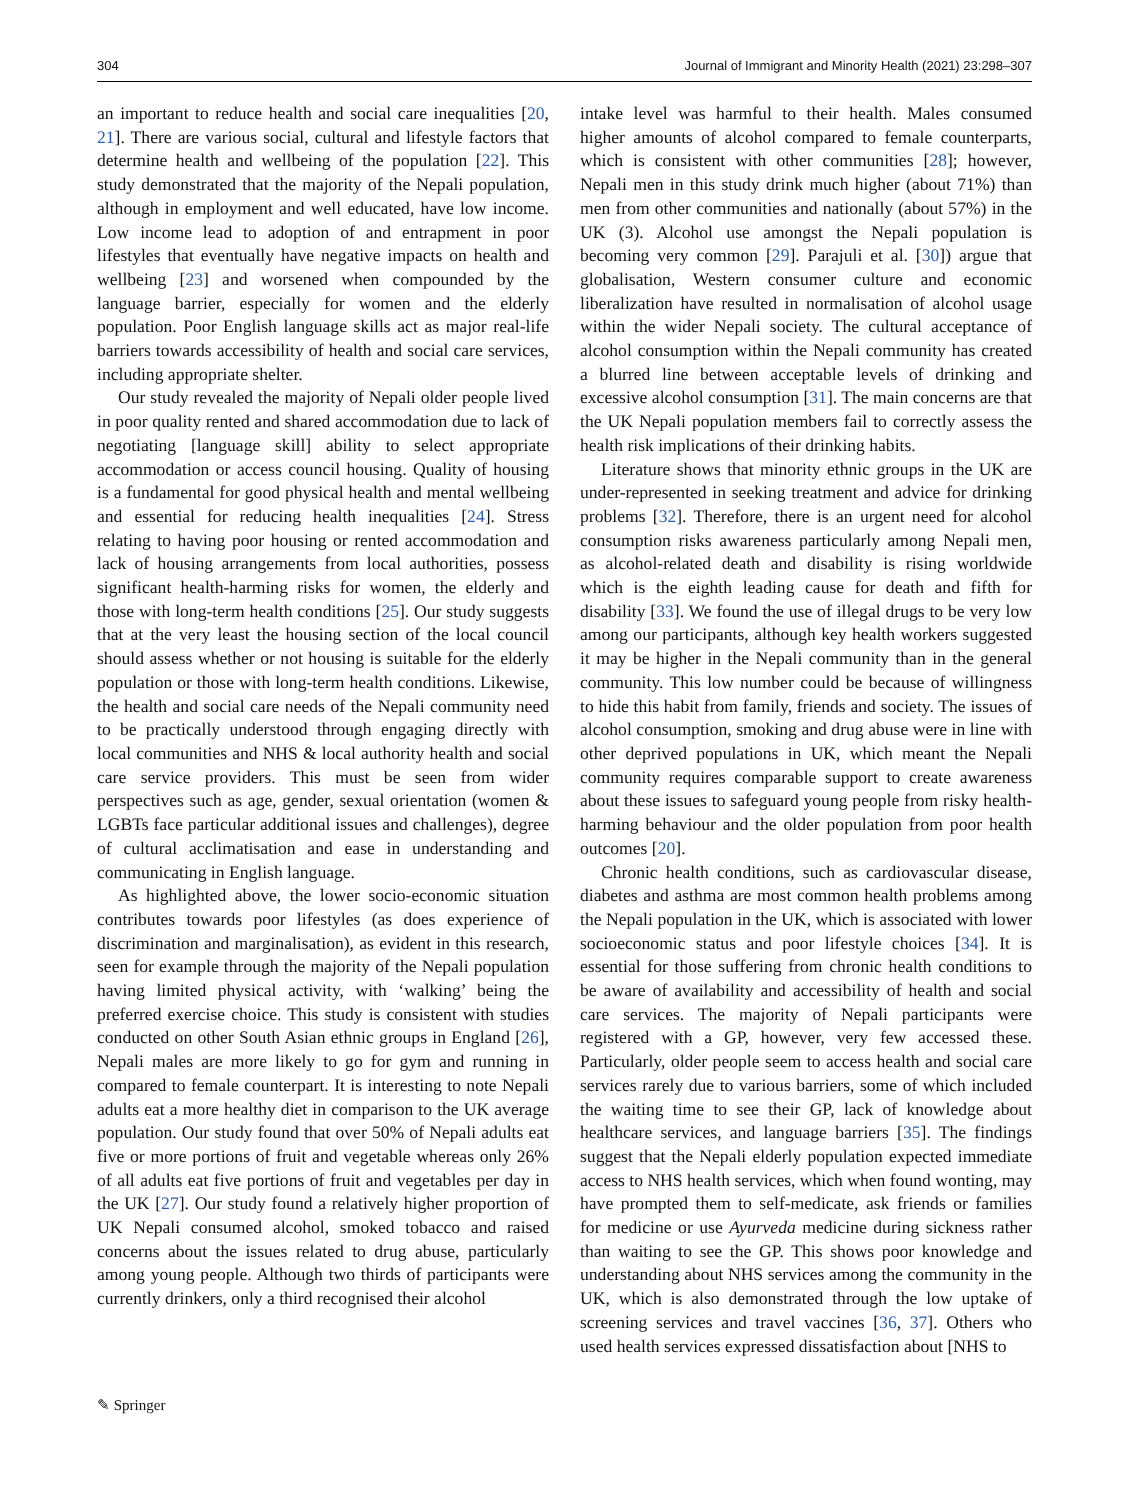304 Journal of Immigrant and Minority Health (2021) 23:298–307
an important to reduce health and social care inequalities [20, 21]. There are various social, cultural and lifestyle factors that determine health and wellbeing of the population [22]. This study demonstrated that the majority of the Nepali population, although in employment and well educated, have low income. Low income lead to adoption of and entrapment in poor lifestyles that eventually have negative impacts on health and wellbeing [23] and worsened when compounded by the language barrier, especially for women and the elderly population. Poor English language skills act as major real-life barriers towards accessibility of health and social care services, including appropriate shelter.
Our study revealed the majority of Nepali older people lived in poor quality rented and shared accommodation due to lack of negotiating [language skill] ability to select appropriate accommodation or access council housing. Quality of housing is a fundamental for good physical health and mental wellbeing and essential for reducing health inequalities [24]. Stress relating to having poor housing or rented accommodation and lack of housing arrangements from local authorities, possess significant health-harming risks for women, the elderly and those with long-term health conditions [25]. Our study suggests that at the very least the housing section of the local council should assess whether or not housing is suitable for the elderly population or those with long-term health conditions. Likewise, the health and social care needs of the Nepali community need to be practically understood through engaging directly with local communities and NHS & local authority health and social care service providers. This must be seen from wider perspectives such as age, gender, sexual orientation (women & LGBTs face particular additional issues and challenges), degree of cultural acclimatisation and ease in understanding and communicating in English language.
As highlighted above, the lower socio-economic situation contributes towards poor lifestyles (as does experience of discrimination and marginalisation), as evident in this research, seen for example through the majority of the Nepali population having limited physical activity, with ‘walking’ being the preferred exercise choice. This study is consistent with studies conducted on other South Asian ethnic groups in England [26], Nepali males are more likely to go for gym and running in compared to female counterpart. It is interesting to note Nepali adults eat a more healthy diet in comparison to the UK average population. Our study found that over 50% of Nepali adults eat five or more portions of fruit and vegetable whereas only 26% of all adults eat five portions of fruit and vegetables per day in the UK [27]. Our study found a relatively higher proportion of UK Nepali consumed alcohol, smoked tobacco and raised concerns about the issues related to drug abuse, particularly among young people. Although two thirds of participants were currently drinkers, only a third recognised their alcohol
intake level was harmful to their health. Males consumed higher amounts of alcohol compared to female counterparts, which is consistent with other communities [28]; however, Nepali men in this study drink much higher (about 71%) than men from other communities and nationally (about 57%) in the UK (3). Alcohol use amongst the Nepali population is becoming very common [29]. Parajuli et al. [30]) argue that globalisation, Western consumer culture and economic liberalization have resulted in normalisation of alcohol usage within the wider Nepali society. The cultural acceptance of alcohol consumption within the Nepali community has created a blurred line between acceptable levels of drinking and excessive alcohol consumption [31]. The main concerns are that the UK Nepali population members fail to correctly assess the health risk implications of their drinking habits.
Literature shows that minority ethnic groups in the UK are under-represented in seeking treatment and advice for drinking problems [32]. Therefore, there is an urgent need for alcohol consumption risks awareness particularly among Nepali men, as alcohol-related death and disability is rising worldwide which is the eighth leading cause for death and fifth for disability [33]. We found the use of illegal drugs to be very low among our participants, although key health workers suggested it may be higher in the Nepali community than in the general community. This low number could be because of willingness to hide this habit from family, friends and society. The issues of alcohol consumption, smoking and drug abuse were in line with other deprived populations in UK, which meant the Nepali community requires comparable support to create awareness about these issues to safeguard young people from risky health-harming behaviour and the older population from poor health outcomes [20].
Chronic health conditions, such as cardiovascular disease, diabetes and asthma are most common health problems among the Nepali population in the UK, which is associated with lower socioeconomic status and poor lifestyle choices [34]. It is essential for those suffering from chronic health conditions to be aware of availability and accessibility of health and social care services. The majority of Nepali participants were registered with a GP, however, very few accessed these. Particularly, older people seem to access health and social care services rarely due to various barriers, some of which included the waiting time to see their GP, lack of knowledge about healthcare services, and language barriers [35]. The findings suggest that the Nepali elderly population expected immediate access to NHS health services, which when found wonting, may have prompted them to self-medicate, ask friends or families for medicine or use Ayurveda medicine during sickness rather than waiting to see the GP. This shows poor knowledge and understanding about NHS services among the community in the UK, which is also demonstrated through the low uptake of screening services and travel vaccines [36, 37]. Others who used health services expressed dissatisfaction about [NHS to
✎ Springer